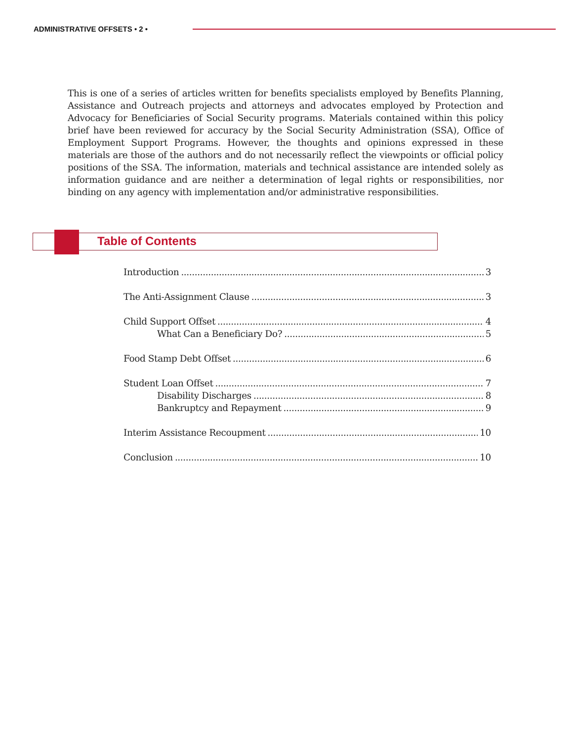ADMINISTRATIVE OFFSETS • 2 •
This is one of a series of articles written for benefits specialists employed by Benefits Planning, Assistance and Outreach projects and attorneys and advocates employed by Protection and Advocacy for Beneficiaries of Social Security programs. Materials contained within this policy brief have been reviewed for accuracy by the Social Security Administration (SSA), Office of Employment Support Programs. However, the thoughts and opinions expressed in these materials are those of the authors and do not necessarily reflect the viewpoints or official policy positions of the SSA. The information, materials and technical assistance are intended solely as information guidance and are neither a determination of legal rights or responsibilities, nor binding on any agency with implementation and/or administrative responsibilities.
Table of Contents
Introduction 3
The Anti-Assignment Clause 3
Child Support Offset 4
What Can a Beneficiary Do? 5
Food Stamp Debt Offset 6
Student Loan Offset 7
Disability Discharges 8
Bankruptcy and Repayment 9
Interim Assistance Recoupment 10
Conclusion 10